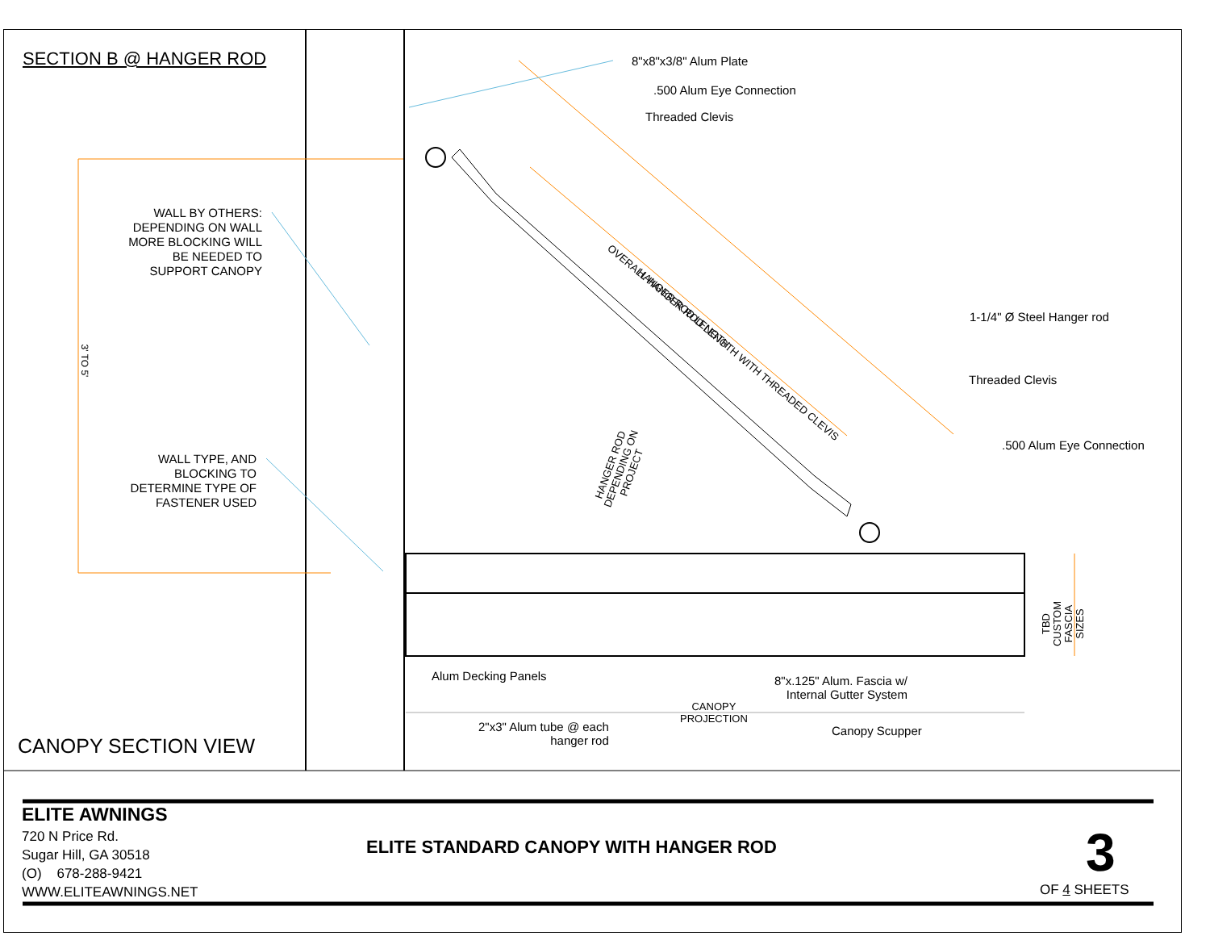SECTION B @ HANGER ROD 8"x8"x3/8" Alum Plate
.500 Alum Eye Connection
Threaded Clevis
WALL BY OTHERS: DEPENDING ON WALL MORE BLOCKING WILL BE NEEDED TO SUPPORT CANOPY
OVERALL HANGER ROD LENGTH WITH THREADED CLEVIS
HANGER ROD LENGTH
3' TO 5'
1-1/4" Ø Steel Hanger rod
Threaded Clevis
.500 Alum Eye Connection
HANGER ROD
DEPENDING ON
PROJECT
WALL TYPE, AND BLOCKING TO DETERMINE TYPE OF FASTENER USED
TBD
CUSTOM
FASCIA
SIZES
Alum Decking Panels
8"x.125" Alum. Fascia w/
Internal Gutter System
CANOPY
PROJECTION
2"x3" Alum tube @ each
hanger rod
Canopy Scupper
CANOPY SECTION VIEW
ELITE AWNINGS
720 N Price Rd.
Sugar Hill, GA 30518
(O) 678-288-9421
WWW.ELITEAWNINGS.NET
ELITE STANDARD CANOPY WITH HANGER ROD
3
OF 4 SHEETS